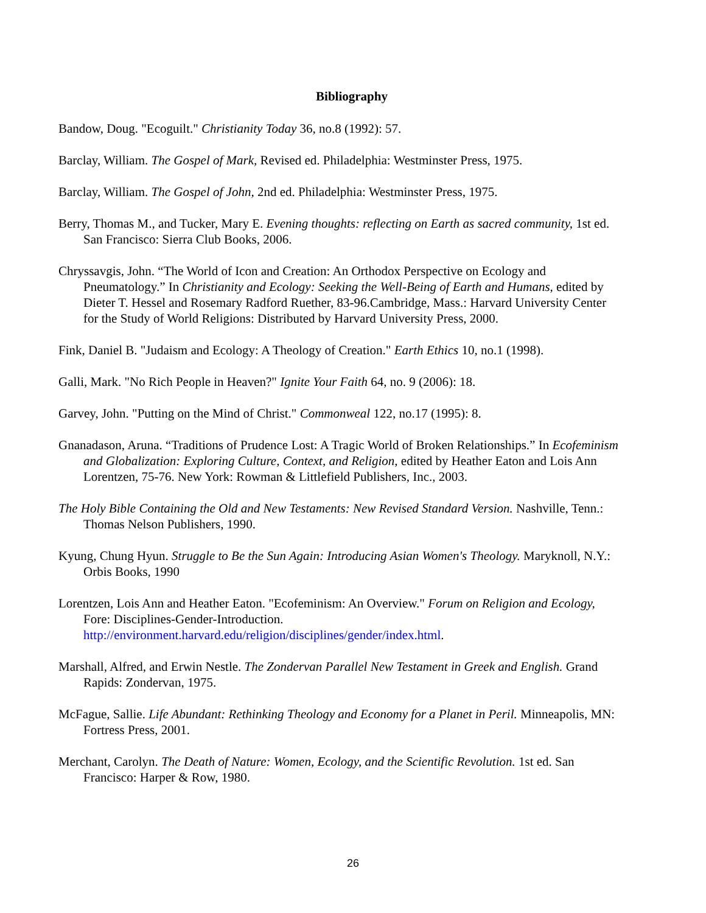Bibliography
Bandow, Doug. "Ecoguilt." Christianity Today 36, no.8 (1992): 57.
Barclay, William. The Gospel of Mark, Revised ed. Philadelphia: Westminster Press, 1975.
Barclay, William. The Gospel of John, 2nd ed. Philadelphia: Westminster Press, 1975.
Berry, Thomas M., and Tucker, Mary E. Evening thoughts: reflecting on Earth as sacred community, 1st ed. San Francisco: Sierra Club Books, 2006.
Chryssavgis, John. “The World of Icon and Creation: An Orthodox Perspective on Ecology and Pneumatology.” In Christianity and Ecology: Seeking the Well-Being of Earth and Humans, edited by Dieter T. Hessel and Rosemary Radford Ruether, 83-96.Cambridge, Mass.: Harvard University Center for the Study of World Religions: Distributed by Harvard University Press, 2000.
Fink, Daniel B. "Judaism and Ecology: A Theology of Creation." Earth Ethics 10, no.1 (1998).
Galli, Mark. "No Rich People in Heaven?" Ignite Your Faith 64, no. 9 (2006): 18.
Garvey, John. "Putting on the Mind of Christ." Commonweal 122, no.17 (1995): 8.
Gnanadason, Aruna. “Traditions of Prudence Lost: A Tragic World of Broken Relationships.” In Ecofeminism and Globalization: Exploring Culture, Context, and Religion, edited by Heather Eaton and Lois Ann Lorentzen, 75-76. New York: Rowman & Littlefield Publishers, Inc., 2003.
The Holy Bible Containing the Old and New Testaments: New Revised Standard Version. Nashville, Tenn.: Thomas Nelson Publishers, 1990.
Kyung, Chung Hyun. Struggle to Be the Sun Again: Introducing Asian Women's Theology. Maryknoll, N.Y.: Orbis Books, 1990
Lorentzen, Lois Ann and Heather Eaton. "Ecofeminism: An Overview." Forum on Religion and Ecology, Fore: Disciplines-Gender-Introduction. http://environment.harvard.edu/religion/disciplines/gender/index.html.
Marshall, Alfred, and Erwin Nestle. The Zondervan Parallel New Testament in Greek and English. Grand Rapids: Zondervan, 1975.
McFague, Sallie. Life Abundant: Rethinking Theology and Economy for a Planet in Peril. Minneapolis, MN: Fortress Press, 2001.
Merchant, Carolyn. The Death of Nature: Women, Ecology, and the Scientific Revolution. 1st ed. San Francisco: Harper & Row, 1980.
26